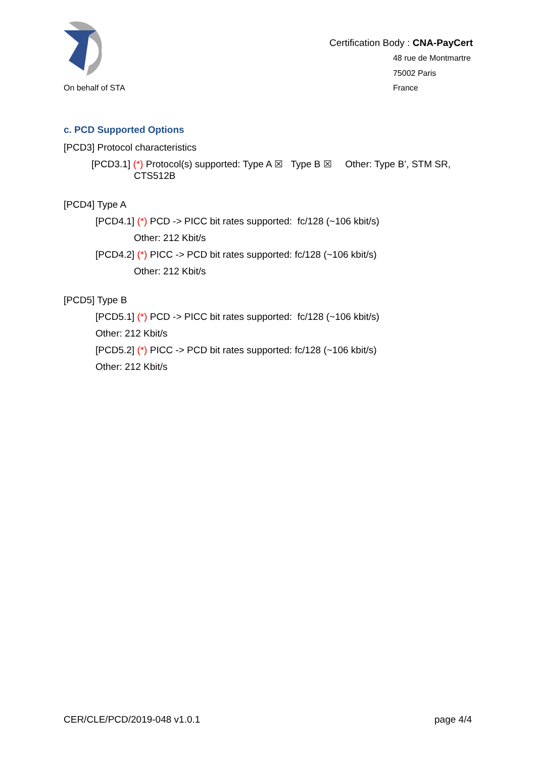On behalf of STA
Certification Body : CNA-PayCert
48 rue de Montmartre
75002 Paris
France
c. PCD Supported Options
[PCD3] Protocol characteristics
[PCD3.1] (*) Protocol(s) supported: Type A ☒ Type B ☒ Other: Type B’, STM SR,
CTS512B
[PCD4] Type A
[PCD4.1] (*) PCD -> PICC bit rates supported: fc/128 (~106 kbit/s)
Other: 212 Kbit/s
[PCD4.2] (*) PICC -> PCD bit rates supported: fc/128 (~106 kbit/s)
Other: 212 Kbit/s
[PCD5] Type B
[PCD5.1] (*) PCD -> PICC bit rates supported: fc/128 (~106 kbit/s)
Other: 212 Kbit/s
[PCD5.2] (*) PICC -> PCD bit rates supported: fc/128 (~106 kbit/s)
Other: 212 Kbit/s
CER/CLE/PCD/2019-048 v1.0.1 page 4/4